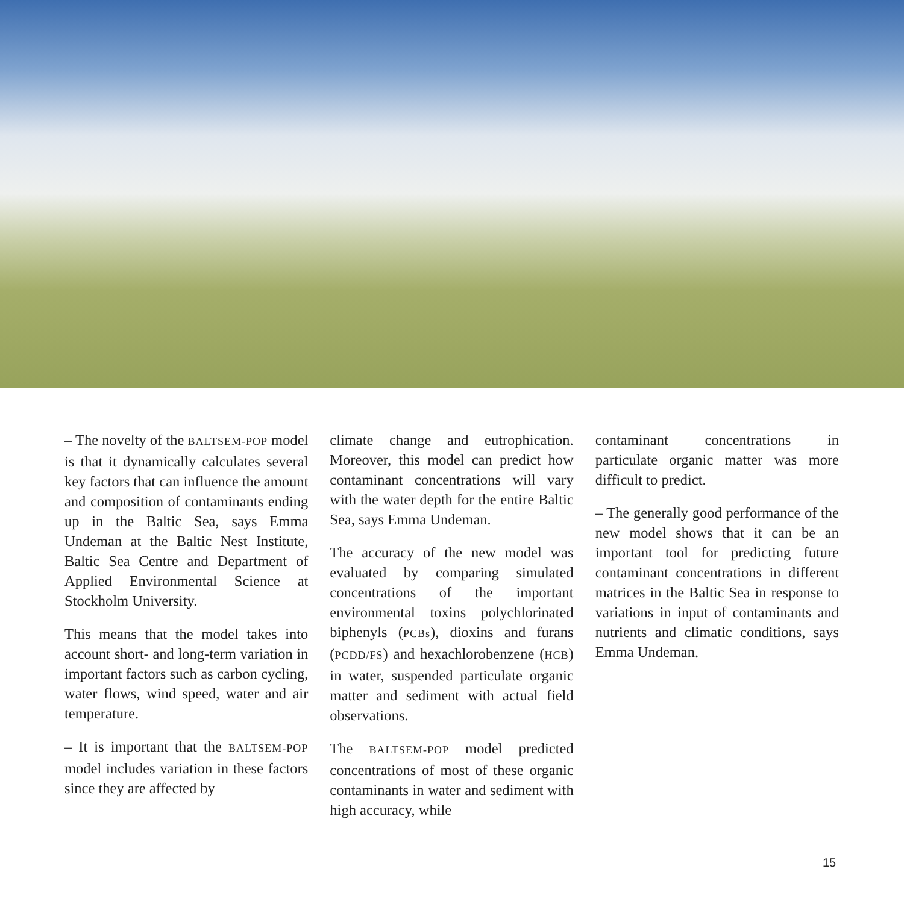– The novelty of the BALTSEM-POP model is that it dynamically calculates several key factors that can influence the amount and composition of contaminants ending up in the Baltic Sea, says Emma Undeman at the Baltic Nest Institute, Baltic Sea Centre and Department of Applied Environmental Science at Stockholm University.
This means that the model takes into account short- and long-term variation in important factors such as carbon cycling, water flows, wind speed, water and air temperature.
– It is important that the BALTSEM-POP model includes variation in these factors since they are affected by
climate change and eutrophication. Moreover, this model can predict how contaminant concentrations will vary with the water depth for the entire Baltic Sea, says Emma Undeman.
The accuracy of the new model was evaluated by comparing simulated concentrations of the important environmental toxins polychlorinated biphenyls (PCBs), dioxins and furans (PCDD/FS) and hexachlorobenzene (HCB) in water, suspended particulate organic matter and sediment with actual field observations.
The BALTSEM-POP model predicted concentrations of most of these organic contaminants in water and sediment with high accuracy, while
contaminant concentrations in particulate organic matter was more difficult to predict.
– The generally good performance of the new model shows that it can be an important tool for predicting future contaminant concentrations in different matrices in the Baltic Sea in response to variations in input of contaminants and nutrients and climatic conditions, says Emma Undeman.
15